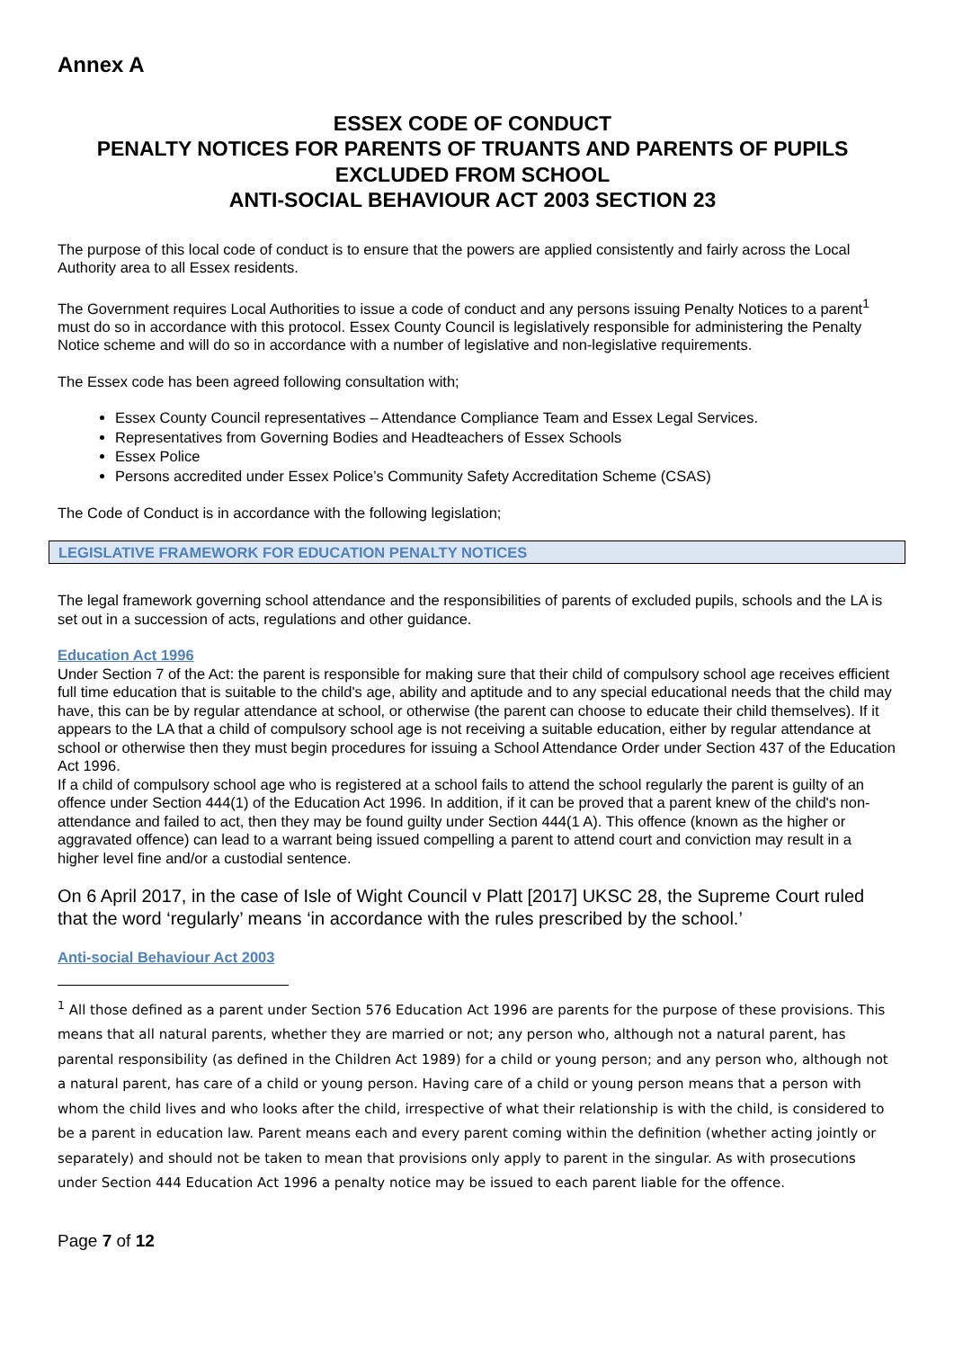Annex A
ESSEX CODE OF CONDUCT
PENALTY NOTICES FOR PARENTS OF TRUANTS AND PARENTS OF PUPILS EXCLUDED FROM SCHOOL
ANTI-SOCIAL BEHAVIOUR ACT 2003 SECTION 23
The purpose of this local code of conduct is to ensure that the powers are applied consistently and fairly across the Local Authority area to all Essex residents.
The Government requires Local Authorities to issue a code of conduct and any persons issuing Penalty Notices to a parent<sup>1</sup> must do so in accordance with this protocol. Essex County Council is legislatively responsible for administering the Penalty Notice scheme and will do so in accordance with a number of legislative and non-legislative requirements.
The Essex code has been agreed following consultation with;
Essex County Council representatives – Attendance Compliance Team and Essex Legal Services.
Representatives from Governing Bodies and Headteachers of Essex Schools
Essex Police
Persons accredited under Essex Police’s Community Safety Accreditation Scheme (CSAS)
The Code of Conduct is in accordance with the following legislation;
LEGISLATIVE FRAMEWORK FOR EDUCATION PENALTY NOTICES
The legal framework governing school attendance and the responsibilities of parents of excluded pupils, schools and the LA is set out in a succession of acts, regulations and other guidance.
Education Act 1996
Under Section 7 of the Act: the parent is responsible for making sure that their child of compulsory school age receives efficient full time education that is suitable to the child's age, ability and aptitude and to any special educational needs that the child may have, this can be by regular attendance at school, or otherwise (the parent can choose to educate their child themselves). If it appears to the LA that a child of compulsory school age is not receiving a suitable education, either by regular attendance at school or otherwise then they must begin procedures for issuing a School Attendance Order under Section 437 of the Education Act 1996.
If a child of compulsory school age who is registered at a school fails to attend the school regularly the parent is guilty of an offence under Section 444(1) of the Education Act 1996. In addition, if it can be proved that a parent knew of the child's non-attendance and failed to act, then they may be found guilty under Section 444(1 A). This offence (known as the higher or aggravated offence) can lead to a warrant being issued compelling a parent to attend court and conviction may result in a higher level fine and/or a custodial sentence.
On 6 April 2017, in the case of Isle of Wight Council v Platt [2017] UKSC 28, the Supreme Court ruled that the word ‘regularly’ means ‘in accordance with the rules prescribed by the school.’
Anti-social Behaviour Act 2003
<sup>1</sup> All those defined as a parent under Section 576 Education Act 1996 are parents for the purpose of these provisions. This means that all natural parents, whether they are married or not; any person who, although not a natural parent, has parental responsibility (as defined in the Children Act 1989) for a child or young person; and any person who, although not a natural parent, has care of a child or young person. Having care of a child or young person means that a person with whom the child lives and who looks after the child, irrespective of what their relationship is with the child, is considered to be a parent in education law. Parent means each and every parent coming within the definition (whether acting jointly or separately) and should not be taken to mean that provisions only apply to parent in the singular. As with prosecutions under Section 444 Education Act 1996 a penalty notice may be issued to each parent liable for the offence.
Page 7 of 12